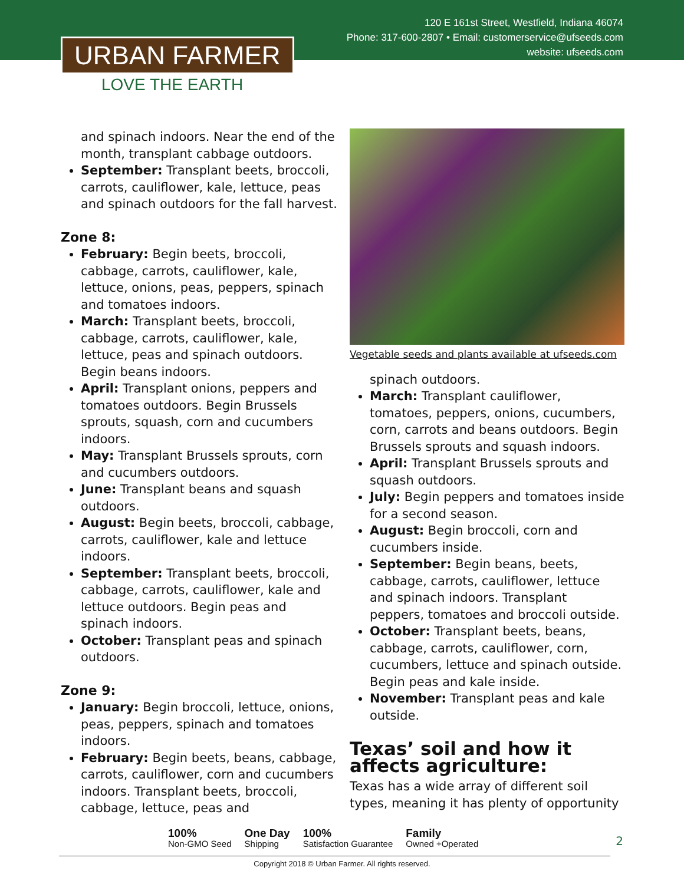120 E 161st Street, Westfield, Indiana 46074
Phone: 317-600-2807 • Email: customerservice@ufseeds.com
website: ufseeds.com
URBAN FARMER
LOVE THE EARTH
and spinach indoors. Near the end of the month, transplant cabbage outdoors.
September: Transplant beets, broccoli, carrots, cauliflower, kale, lettuce, peas and spinach outdoors for the fall harvest.
Zone 8:
February: Begin beets, broccoli, cabbage, carrots, cauliflower, kale, lettuce, onions, peas, peppers, spinach and tomatoes indoors.
March: Transplant beets, broccoli, cabbage, carrots, cauliflower, kale, lettuce, peas and spinach outdoors. Begin beans indoors.
April: Transplant onions, peppers and tomatoes outdoors. Begin Brussels sprouts, squash, corn and cucumbers indoors.
May: Transplant Brussels sprouts, corn and cucumbers outdoors.
June: Transplant beans and squash outdoors.
August: Begin beets, broccoli, cabbage, carrots, cauliflower, kale and lettuce indoors.
September: Transplant beets, broccoli, cabbage, carrots, cauliflower, kale and lettuce outdoors. Begin peas and spinach indoors.
October: Transplant peas and spinach outdoors.
Zone 9:
January: Begin broccoli, lettuce, onions, peas, peppers, spinach and tomatoes indoors.
February: Begin beets, beans, cabbage, carrots, cauliflower, corn and cucumbers indoors. Transplant beets, broccoli, cabbage, lettuce, peas and
Vegetable seeds and plants available at ufseeds.com
spinach outdoors.
March: Transplant cauliflower, tomatoes, peppers, onions, cucumbers, corn, carrots and beans outdoors. Begin Brussels sprouts and squash indoors.
April: Transplant Brussels sprouts and squash outdoors.
July: Begin peppers and tomatoes inside for a second season.
August: Begin broccoli, corn and cucumbers inside.
September: Begin beans, beets, cabbage, carrots, cauliflower, lettuce and spinach indoors. Transplant peppers, tomatoes and broccoli outside.
October: Transplant beets, beans, cabbage, carrots, cauliflower, corn, cucumbers, lettuce and spinach outside. Begin peas and kale inside.
November: Transplant peas and kale outside.
Texas’ soil and how it affects agriculture:
Texas has a wide array of different soil types, meaning it has plenty of opportunity
100%
Non-GMO Seed
One Day
Shipping
100%
Satisfaction Guarantee
Family
Owned +Operated
2
Copyright 2018 © Urban Farmer. All rights reserved.